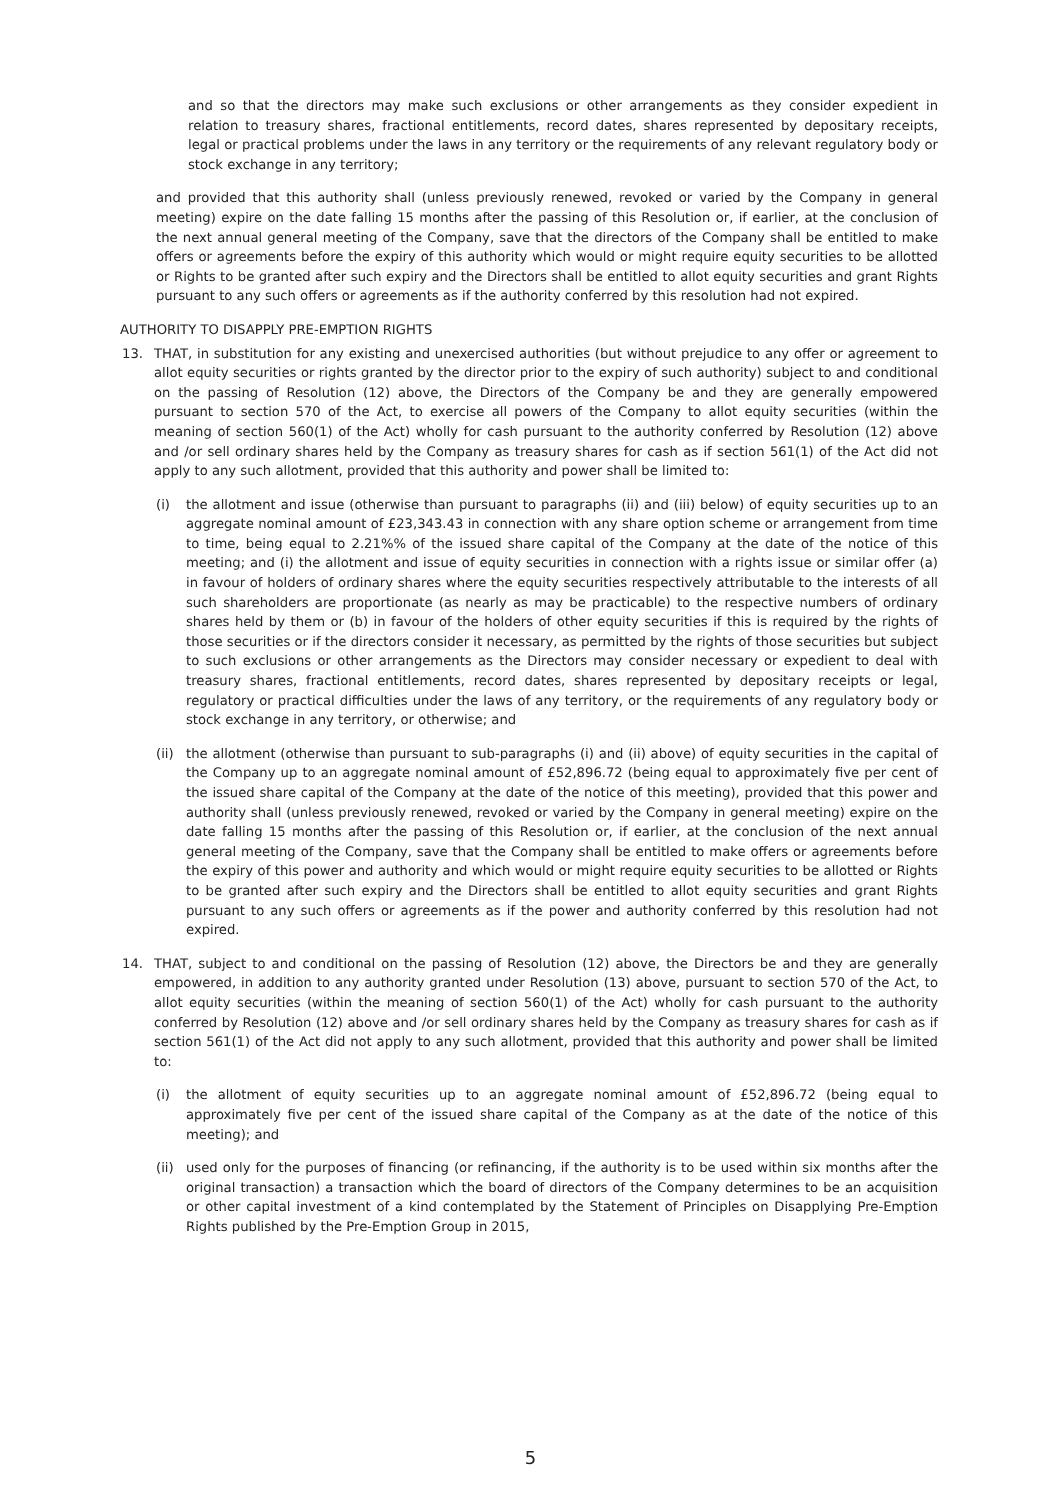and so that the directors may make such exclusions or other arrangements as they consider expedient in relation to treasury shares, fractional entitlements, record dates, shares represented by depositary receipts, legal or practical problems under the laws in any territory or the requirements of any relevant regulatory body or stock exchange in any territory;
and provided that this authority shall (unless previously renewed, revoked or varied by the Company in general meeting) expire on the date falling 15 months after the passing of this Resolution or, if earlier, at the conclusion of the next annual general meeting of the Company, save that the directors of the Company shall be entitled to make offers or agreements before the expiry of this authority which would or might require equity securities to be allotted or Rights to be granted after such expiry and the Directors shall be entitled to allot equity securities and grant Rights pursuant to any such offers or agreements as if the authority conferred by this resolution had not expired.
AUTHORITY TO DISAPPLY PRE-EMPTION RIGHTS
13. THAT, in substitution for any existing and unexercised authorities (but without prejudice to any offer or agreement to allot equity securities or rights granted by the director prior to the expiry of such authority) subject to and conditional on the passing of Resolution (12) above, the Directors of the Company be and they are generally empowered pursuant to section 570 of the Act, to exercise all powers of the Company to allot equity securities (within the meaning of section 560(1) of the Act) wholly for cash pursuant to the authority conferred by Resolution (12) above and /or sell ordinary shares held by the Company as treasury shares for cash as if section 561(1) of the Act did not apply to any such allotment, provided that this authority and power shall be limited to:
(i) the allotment and issue (otherwise than pursuant to paragraphs (ii) and (iii) below) of equity securities up to an aggregate nominal amount of £23,343.43 in connection with any share option scheme or arrangement from time to time, being equal to 2.21%% of the issued share capital of the Company at the date of the notice of this meeting; and (i) the allotment and issue of equity securities in connection with a rights issue or similar offer (a) in favour of holders of ordinary shares where the equity securities respectively attributable to the interests of all such shareholders are proportionate (as nearly as may be practicable) to the respective numbers of ordinary shares held by them or (b) in favour of the holders of other equity securities if this is required by the rights of those securities or if the directors consider it necessary, as permitted by the rights of those securities but subject to such exclusions or other arrangements as the Directors may consider necessary or expedient to deal with treasury shares, fractional entitlements, record dates, shares represented by depositary receipts or legal, regulatory or practical difficulties under the laws of any territory, or the requirements of any regulatory body or stock exchange in any territory, or otherwise; and
(ii) the allotment (otherwise than pursuant to sub-paragraphs (i) and (ii) above) of equity securities in the capital of the Company up to an aggregate nominal amount of £52,896.72 (being equal to approximately five per cent of the issued share capital of the Company at the date of the notice of this meeting), provided that this power and authority shall (unless previously renewed, revoked or varied by the Company in general meeting) expire on the date falling 15 months after the passing of this Resolution or, if earlier, at the conclusion of the next annual general meeting of the Company, save that the Company shall be entitled to make offers or agreements before the expiry of this power and authority and which would or might require equity securities to be allotted or Rights to be granted after such expiry and the Directors shall be entitled to allot equity securities and grant Rights pursuant to any such offers or agreements as if the power and authority conferred by this resolution had not expired.
14. THAT, subject to and conditional on the passing of Resolution (12) above, the Directors be and they are generally empowered, in addition to any authority granted under Resolution (13) above, pursuant to section 570 of the Act, to allot equity securities (within the meaning of section 560(1) of the Act) wholly for cash pursuant to the authority conferred by Resolution (12) above and /or sell ordinary shares held by the Company as treasury shares for cash as if section 561(1) of the Act did not apply to any such allotment, provided that this authority and power shall be limited to:
(i) the allotment of equity securities up to an aggregate nominal amount of £52,896.72 (being equal to approximately five per cent of the issued share capital of the Company as at the date of the notice of this meeting); and
(ii) used only for the purposes of financing (or refinancing, if the authority is to be used within six months after the original transaction) a transaction which the board of directors of the Company determines to be an acquisition or other capital investment of a kind contemplated by the Statement of Principles on Disapplying Pre-Emption Rights published by the Pre-Emption Group in 2015,
5